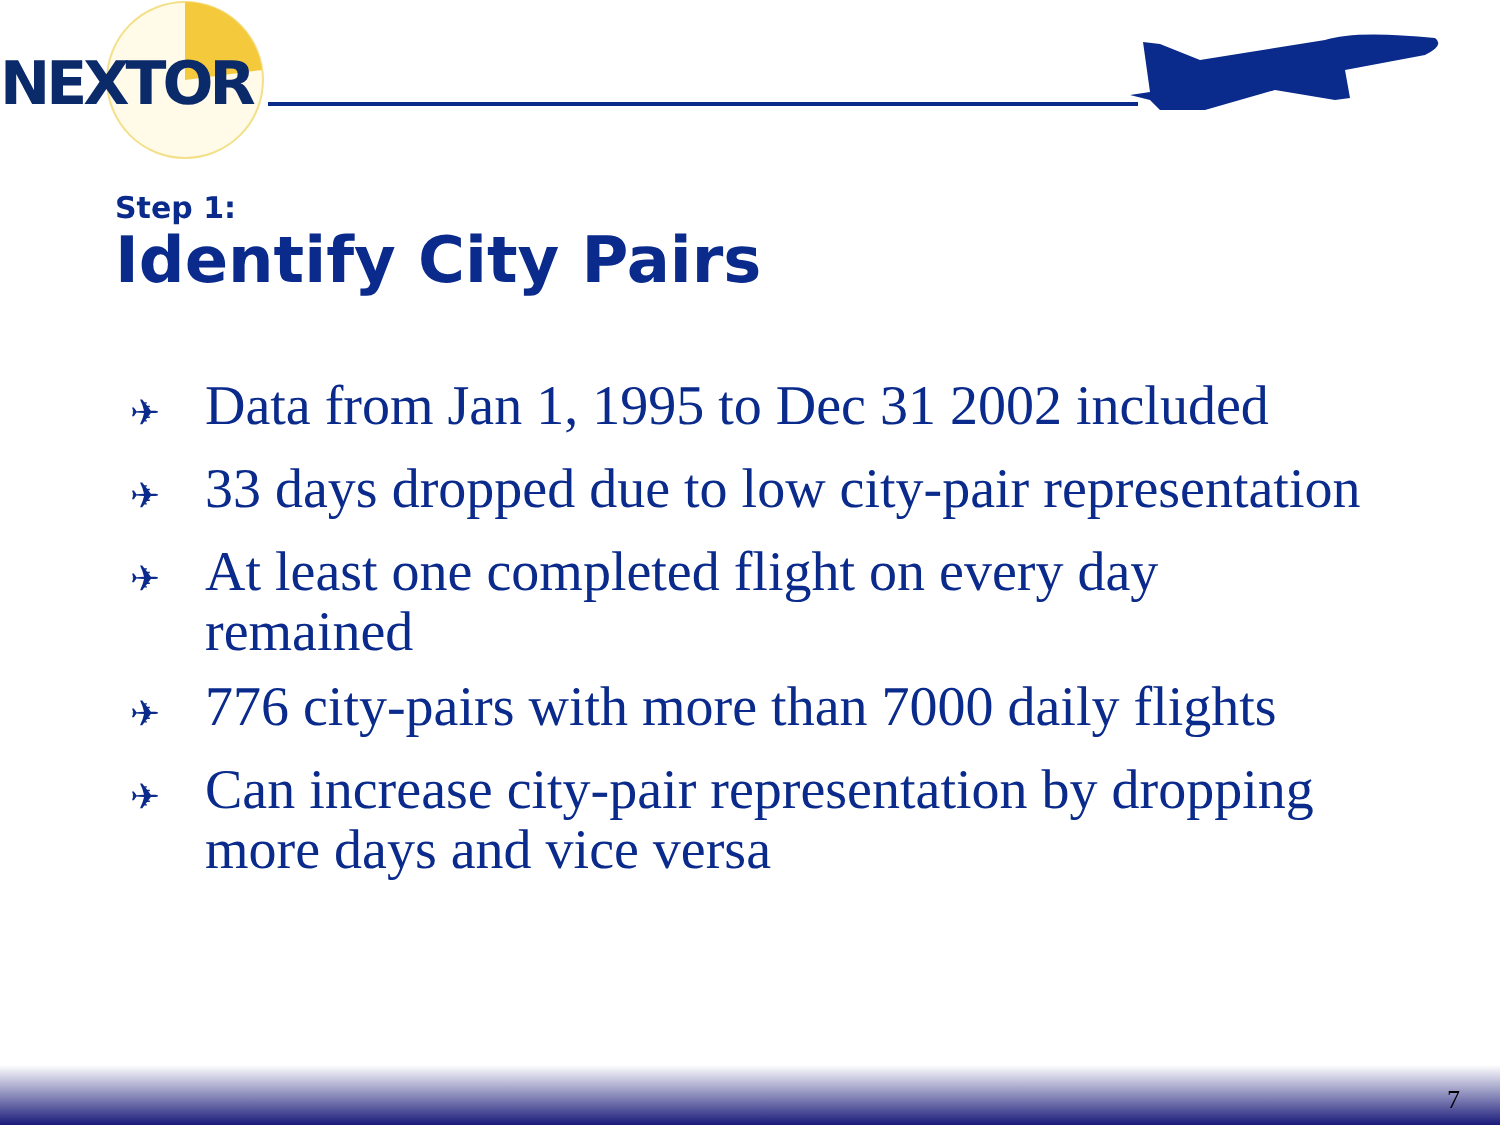NEXTOR
Step 1:
Identify City Pairs
✈ Data from Jan 1, 1995 to Dec 31 2002 included
✈ 33 days dropped due to low city-pair representation
✈ At least one completed flight on every day remained
✈ 776 city-pairs with more than 7000 daily flights
✈ Can increase city-pair representation by dropping more days and vice versa
7